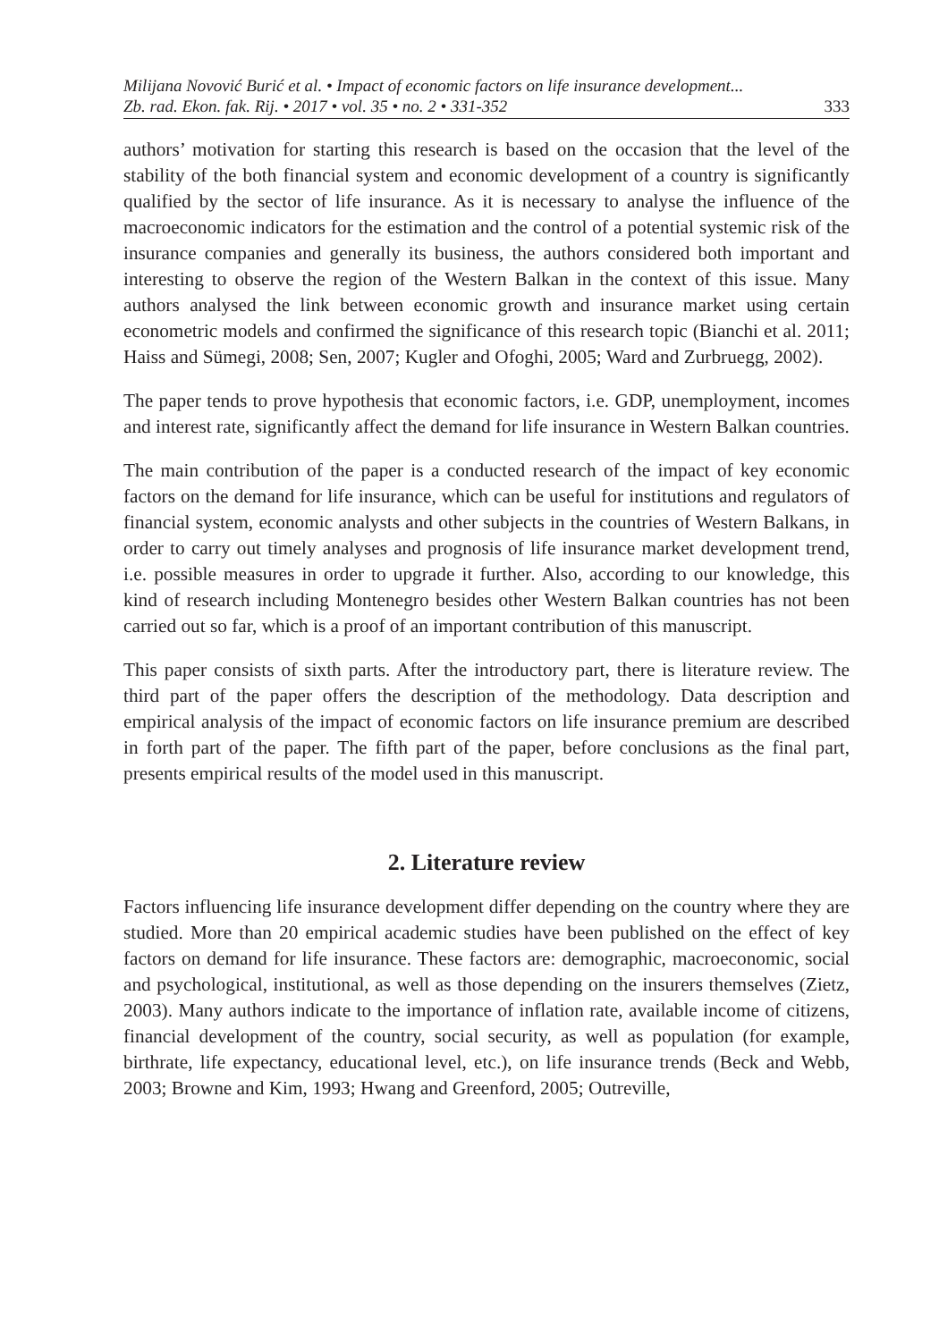Milijana Novović Burić et al. • Impact of economic factors on life insurance development...
Zb. rad. Ekon. fak. Rij. • 2017 • vol. 35 • no. 2 • 331-352 333
authors’ motivation for starting this research is based on the occasion that the level of the stability of the both financial system and economic development of a country is significantly qualified by the sector of life insurance. As it is necessary to analyse the influence of the macroeconomic indicators for the estimation and the control of a potential systemic risk of the insurance companies and generally its business, the authors considered both important and interesting to observe the region of the Western Balkan in the context of this issue. Many authors analysed the link between economic growth and insurance market using certain econometric models and confirmed the significance of this research topic (Bianchi et al. 2011; Haiss and Sümegi, 2008; Sen, 2007; Kugler and Ofoghi, 2005; Ward and Zurbruegg, 2002).
The paper tends to prove hypothesis that economic factors, i.e. GDP, unemployment, incomes and interest rate, significantly affect the demand for life insurance in Western Balkan countries.
The main contribution of the paper is a conducted research of the impact of key economic factors on the demand for life insurance, which can be useful for institutions and regulators of financial system, economic analysts and other subjects in the countries of Western Balkans, in order to carry out timely analyses and prognosis of life insurance market development trend, i.e. possible measures in order to upgrade it further. Also, according to our knowledge, this kind of research including Montenegro besides other Western Balkan countries has not been carried out so far, which is a proof of an important contribution of this manuscript.
This paper consists of sixth parts. After the introductory part, there is literature review. The third part of the paper offers the description of the methodology. Data description and empirical analysis of the impact of economic factors on life insurance premium are described in forth part of the paper. The fifth part of the paper, before conclusions as the final part, presents empirical results of the model used in this manuscript.
2. Literature review
Factors influencing life insurance development differ depending on the country where they are studied. More than 20 empirical academic studies have been published on the effect of key factors on demand for life insurance. These factors are: demographic, macroeconomic, social and psychological, institutional, as well as those depending on the insurers themselves (Zietz, 2003). Many authors indicate to the importance of inflation rate, available income of citizens, financial development of the country, social security, as well as population (for example, birthrate, life expectancy, educational level, etc.), on life insurance trends (Beck and Webb, 2003; Browne and Kim, 1993; Hwang and Greenford, 2005; Outreville,